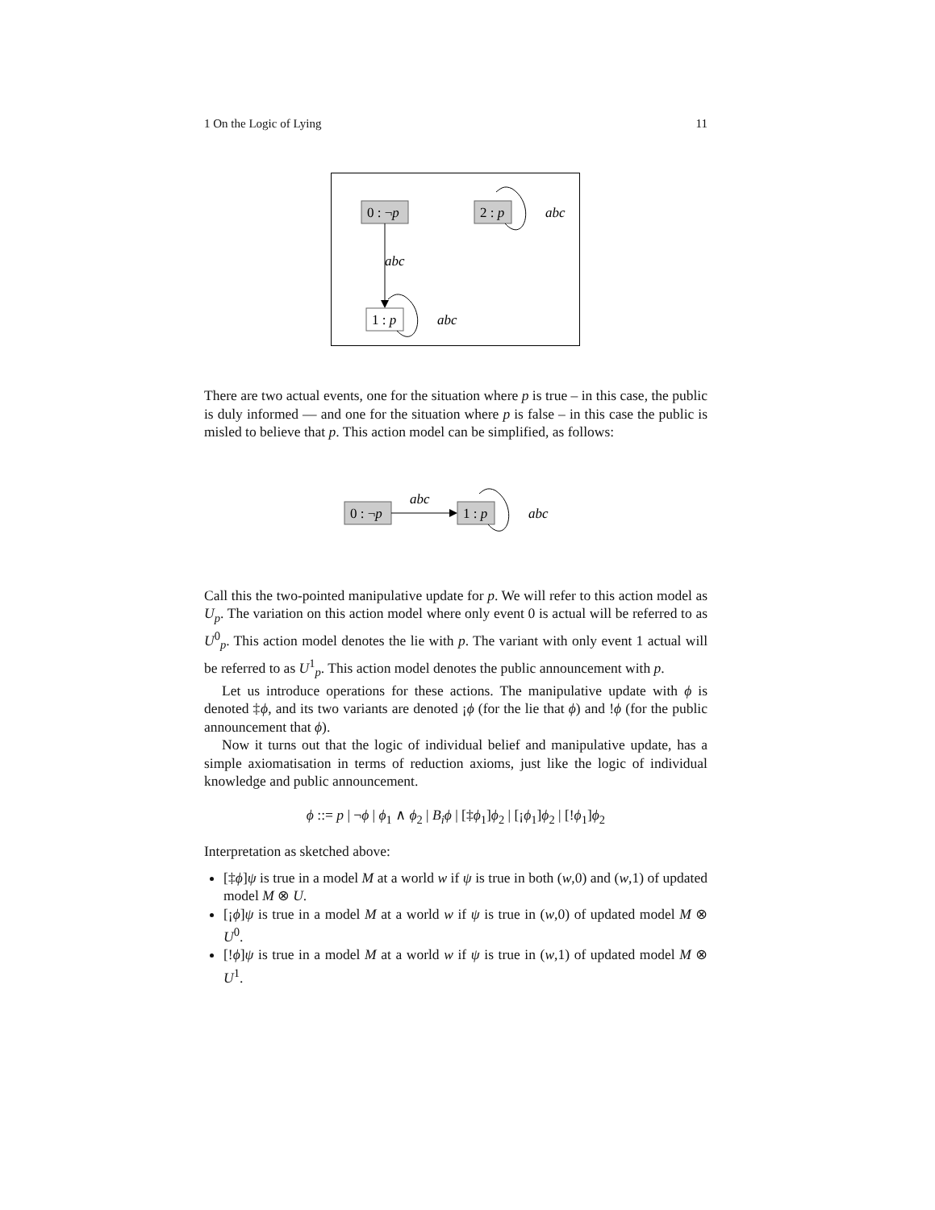1 On the Logic of Lying 11
0 : ¬p
2 : p
abc
abc
1 : p
abc
There are two actual events, one for the situation where p is true – in this case, the public is duly informed — and one for the situation where p is false – in this case the public is misled to believe that p. This action model can be simplified, as follows:
0 : ¬p
abc
1 : p
abc
Call this the two-pointed manipulative update for p. We will refer to this action model as U<sub>p</sub>. The variation on this action model where only event 0 is actual will be referred to as U<sup>0</sup><sub>p</sub>. This action model denotes the lie with p. The variant with only event 1 actual will be referred to as U<sup>1</sup><sub>p</sub>. This action model denotes the public announcement with p.
Let us introduce operations for these actions. The manipulative update with ϕ is denoted ‡ϕ, and its two variants are denoted ¡ϕ (for the lie that ϕ) and !ϕ (for the public announcement that ϕ).
Now it turns out that the logic of individual belief and manipulative update, has a simple axiomatisation in terms of reduction axioms, just like the logic of individual knowledge and public announcement.
ϕ ::= p | ¬ϕ | ϕ<sub>1</sub> ∧ ϕ<sub>2</sub> | B<sub>i</sub>ϕ | [‡ϕ<sub>1</sub>]ϕ<sub>2</sub> | [¡ϕ<sub>1</sub>]ϕ<sub>2</sub> | [!ϕ<sub>1</sub>]ϕ<sub>2</sub>
Interpretation as sketched above:
[‡ϕ]ψ is true in a model M at a world w if ψ is true in both (w,0) and (w,1) of updated model M ⊗ U.
[¡ϕ]ψ is true in a model M at a world w if ψ is true in (w,0) of updated model M ⊗ U<sup>0</sup>.
[!ϕ]ψ is true in a model M at a world w if ψ is true in (w,1) of updated model M ⊗ U<sup>1</sup>.